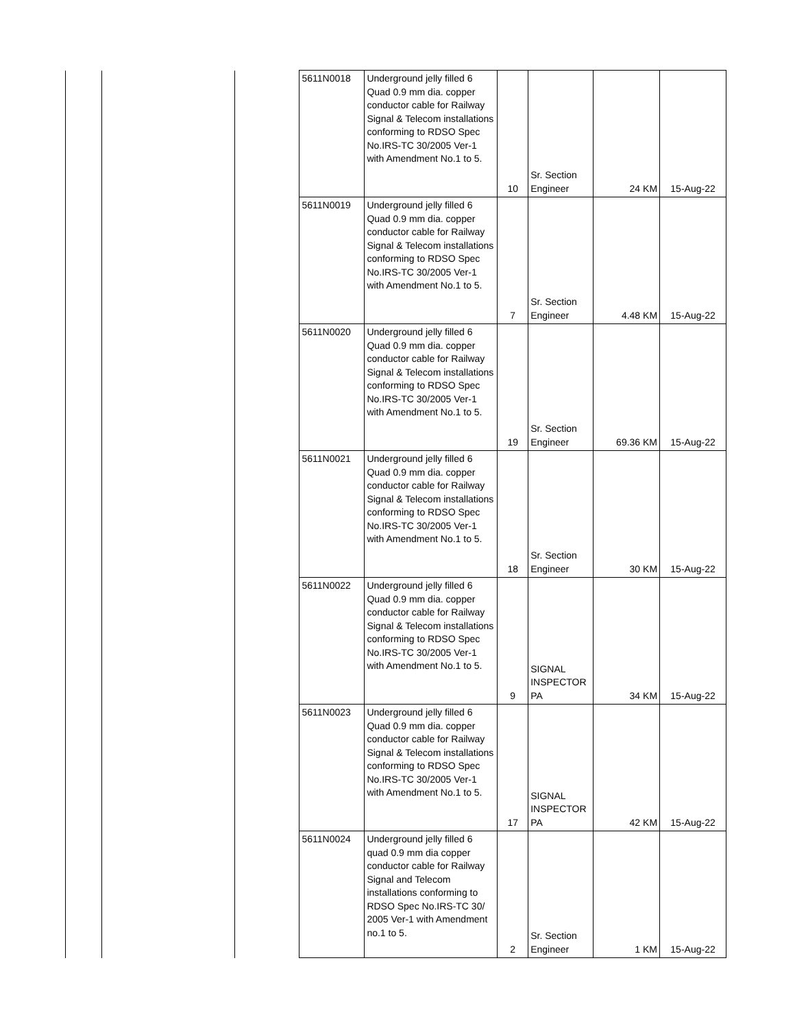| | | | 5611N0018 | Underground jelly filled 6 Quad 0.9 mm dia. copper conductor cable for Railway Signal & Telecom installations conforming to RDSO Spec No.IRS-TC 30/2005 Ver-1 with Amendment No.1 to 5. | 10 | Sr. Section Engineer | 24 KM | 15-Aug-22 |
| | | | 5611N0019 | Underground jelly filled 6 Quad 0.9 mm dia. copper conductor cable for Railway Signal & Telecom installations conforming to RDSO Spec No.IRS-TC 30/2005 Ver-1 with Amendment No.1 to 5. | 7 | Sr. Section Engineer | 4.48 KM | 15-Aug-22 |
| | | | 5611N0020 | Underground jelly filled 6 Quad 0.9 mm dia. copper conductor cable for Railway Signal & Telecom installations conforming to RDSO Spec No.IRS-TC 30/2005 Ver-1 with Amendment No.1 to 5. | 19 | Sr. Section Engineer | 69.36 KM | 15-Aug-22 |
| | | | 5611N0021 | Underground jelly filled 6 Quad 0.9 mm dia. copper conductor cable for Railway Signal & Telecom installations conforming to RDSO Spec No.IRS-TC 30/2005 Ver-1 with Amendment No.1 to 5. | 18 | Sr. Section Engineer | 30 KM | 15-Aug-22 |
| | | | 5611N0022 | Underground jelly filled 6 Quad 0.9 mm dia. copper conductor cable for Railway Signal & Telecom installations conforming to RDSO Spec No.IRS-TC 30/2005 Ver-1 with Amendment No.1 to 5. | 9 | SIGNAL INSPECTOR PA | 34 KM | 15-Aug-22 |
| | | | 5611N0023 | Underground jelly filled 6 Quad 0.9 mm dia. copper conductor cable for Railway Signal & Telecom installations conforming to RDSO Spec No.IRS-TC 30/2005 Ver-1 with Amendment No.1 to 5. | 17 | SIGNAL INSPECTOR PA | 42 KM | 15-Aug-22 |
| | | | 5611N0024 | Underground jelly filled 6 quad 0.9 mm dia copper conductor cable for Railway Signal and Telecom installations conforming to RDSO Spec No.IRS-TC 30/ 2005 Ver-1 with Amendment no.1 to 5. | 2 | Sr. Section Engineer | 1 KM | 15-Aug-22 |